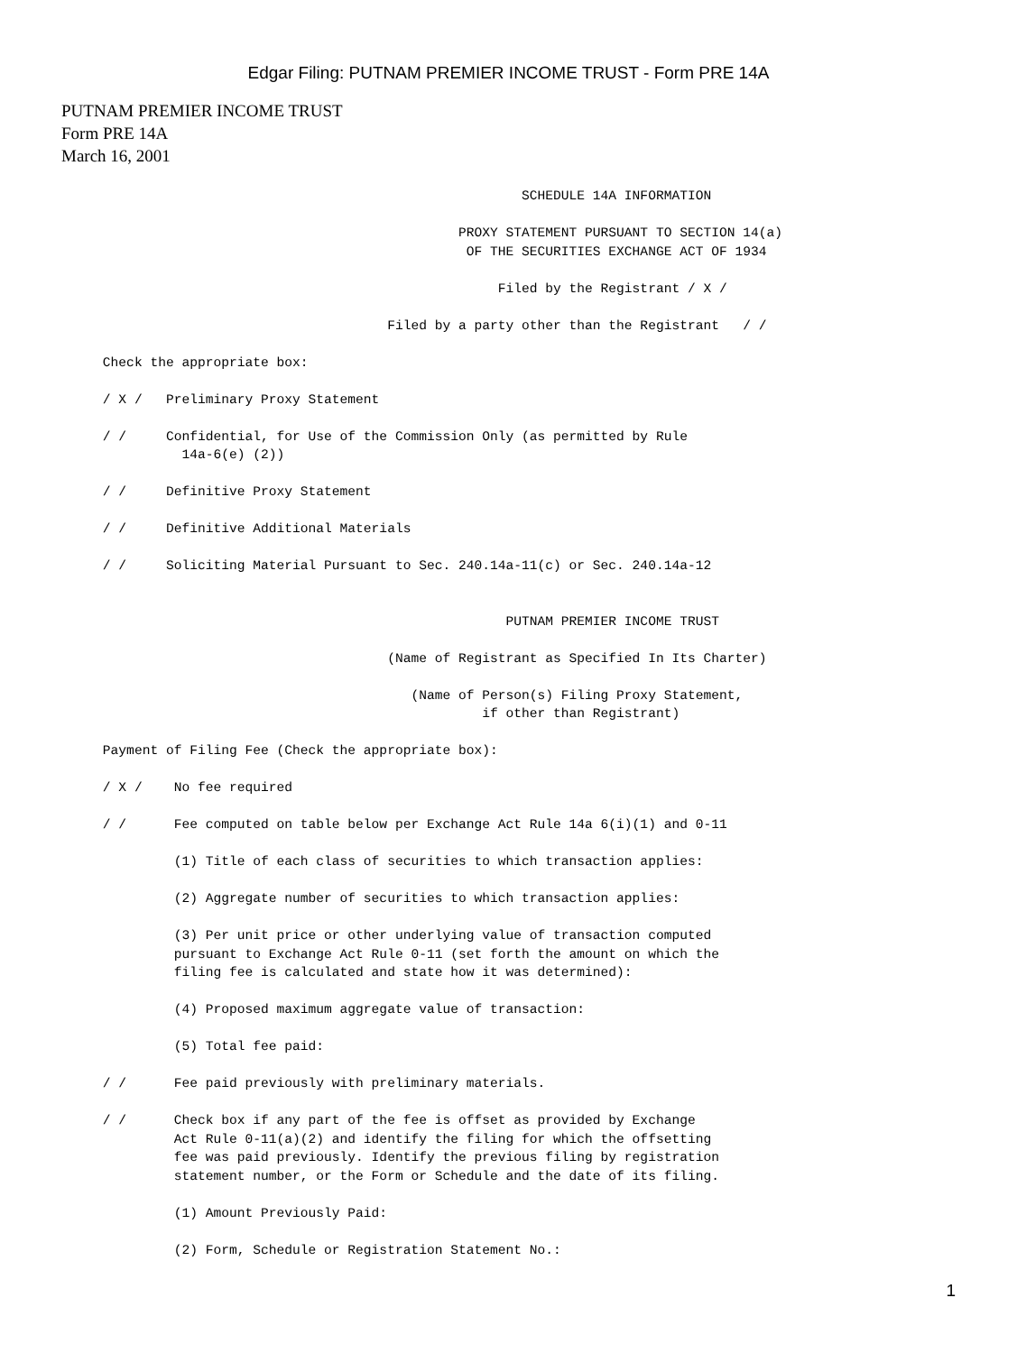Edgar Filing: PUTNAM PREMIER INCOME TRUST - Form PRE 14A
PUTNAM PREMIER INCOME TRUST
Form PRE 14A
March 16, 2001
                                                                  SCHEDULE 14A INFORMATION

                                                          PROXY STATEMENT PURSUANT TO SECTION 14(a)
                                                           OF THE SECURITIES EXCHANGE ACT OF 1934

                                                               Filed by the Registrant / X /

                                                 Filed by a party other than the Registrant   / /

             Check the appropriate box:

             / X /   Preliminary Proxy Statement

             / /     Confidential, for Use of the Commission Only (as permitted by Rule
                       14a-6(e) (2))

             / /     Definitive Proxy Statement

             / /     Definitive Additional Materials

             / /     Soliciting Material Pursuant to Sec. 240.14a-11(c) or Sec. 240.14a-12


                                                                PUTNAM PREMIER INCOME TRUST

                                                 (Name of Registrant as Specified In Its Charter)

                                                    (Name of Person(s) Filing Proxy Statement,
                                                             if other than Registrant)

             Payment of Filing Fee (Check the appropriate box):

             / X /    No fee required

             / /      Fee computed on table below per Exchange Act Rule 14a 6(i)(1) and 0-11

                      (1) Title of each class of securities to which transaction applies:

                      (2) Aggregate number of securities to which transaction applies:

                      (3) Per unit price or other underlying value of transaction computed
                      pursuant to Exchange Act Rule 0-11 (set forth the amount on which the
                      filing fee is calculated and state how it was determined):

                      (4) Proposed maximum aggregate value of transaction:

                      (5) Total fee paid:

             / /      Fee paid previously with preliminary materials.

             / /      Check box if any part of the fee is offset as provided by Exchange
                      Act Rule 0-11(a)(2) and identify the filing for which the offsetting
                      fee was paid previously. Identify the previous filing by registration
                      statement number, or the Form or Schedule and the date of its filing.

                      (1) Amount Previously Paid:

                      (2) Form, Schedule or Registration Statement No.:
1